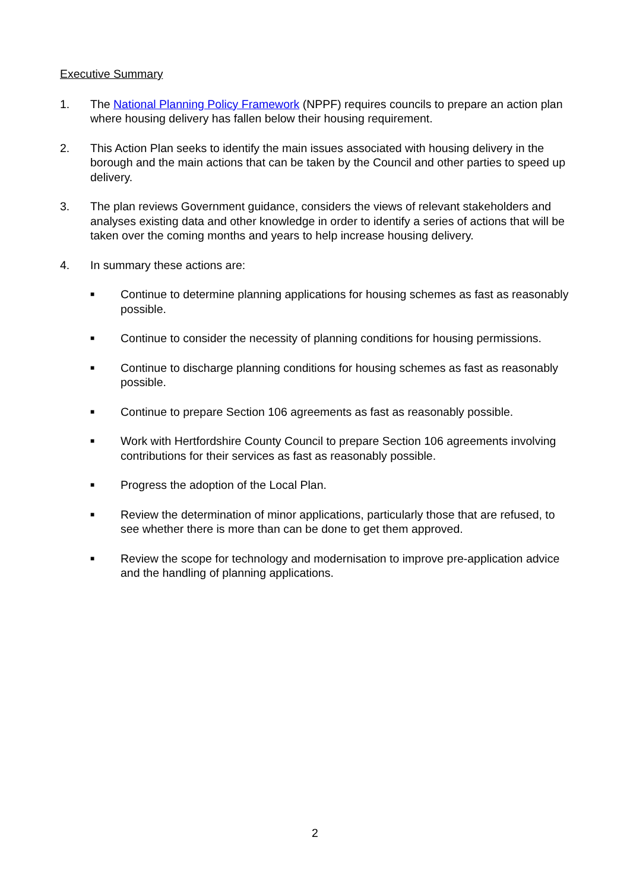Executive Summary
1. The National Planning Policy Framework (NPPF) requires councils to prepare an action plan where housing delivery has fallen below their housing requirement.
2. This Action Plan seeks to identify the main issues associated with housing delivery in the borough and the main actions that can be taken by the Council and other parties to speed up delivery.
3. The plan reviews Government guidance, considers the views of relevant stakeholders and analyses existing data and other knowledge in order to identify a series of actions that will be taken over the coming months and years to help increase housing delivery.
4. In summary these actions are:
■
Continue to determine planning applications for housing schemes as fast as reasonably possible.
■
Continue to consider the necessity of planning conditions for housing permissions.
■
Continue to discharge planning conditions for housing schemes as fast as reasonably possible.
■
Continue to prepare Section 106 agreements as fast as reasonably possible.
■
Work with Hertfordshire County Council to prepare Section 106 agreements involving contributions for their services as fast as reasonably possible.
■
Progress the adoption of the Local Plan.
■
Review the determination of minor applications, particularly those that are refused, to see whether there is more than can be done to get them approved.
■
Review the scope for technology and modernisation to improve pre-application advice and the handling of planning applications.
2